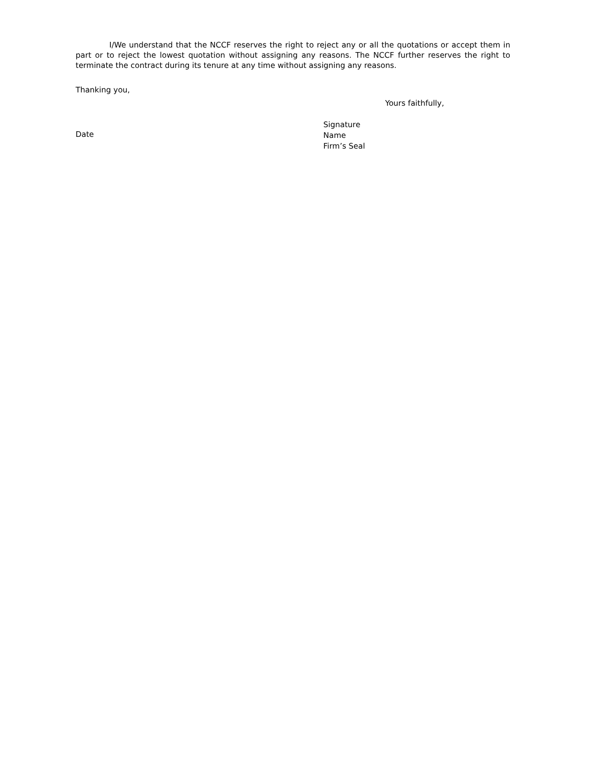I/We understand that the NCCF reserves the right to reject any or all the quotations or accept them in part or to reject the lowest quotation without assigning any reasons. The NCCF further reserves the right to terminate the contract during its tenure at any time without assigning any reasons.
Thanking you,
Yours faithfully,
Date
Signature
Name
Firm’s Seal